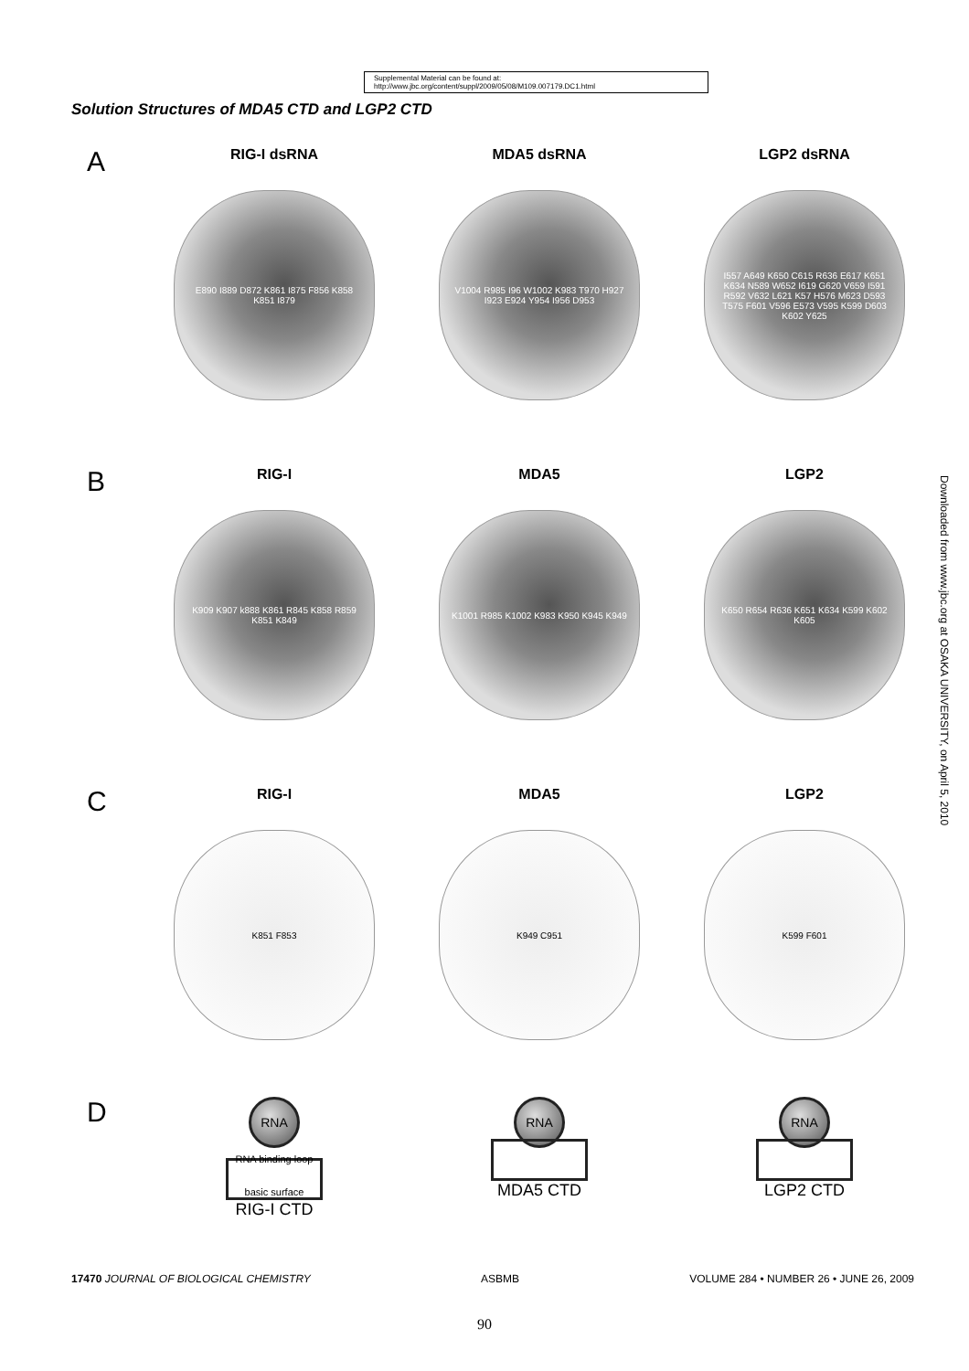Supplemental Material can be found at:
http://www.jbc.org/content/suppl/2009/05/08/M109.007179.DC1.html
Solution Structures of MDA5 CTD and LGP2 CTD
A
RIG-I dsRNA
E890 I889 D872 K861 I875 F856 K858 K851 I879
MDA5 dsRNA
V1004 R985 I96 W1002 K983 T970 H927 I923 E924 Y954 I956 D953
LGP2 dsRNA
I557 A649 K650 C615 R636 E617 K651 K634 N589 W652 I619 G620 V659 I591 R592 V632 L621 K57 H576 M623 D593 T575 F601 V596 E573 V595 K599 D603 K602 Y625
B
RIG-I
K909 K907 k888 K861 R845 K858 R859 K851 K849
MDA5
K1001 R985 K1002 K983 K950 K945 K949
LGP2
K650 R654 R636 K651 K634 K599 K602 K605
C
RIG-I
K851 F853
MDA5
K949 C951
LGP2
K599 F601
D
RNA
RNA binding loop
basic surface
RIG-I CTD
RNA
MDA5 CTD
RNA
LGP2 CTD
17470 JOURNAL OF BIOLOGICAL CHEMISTRY ASBMB VOLUME 284 • NUMBER 26 • JUNE 26, 2009
Downloaded from www.jbc.org at OSAKA UNIVERSITY, on April 5, 2010
90